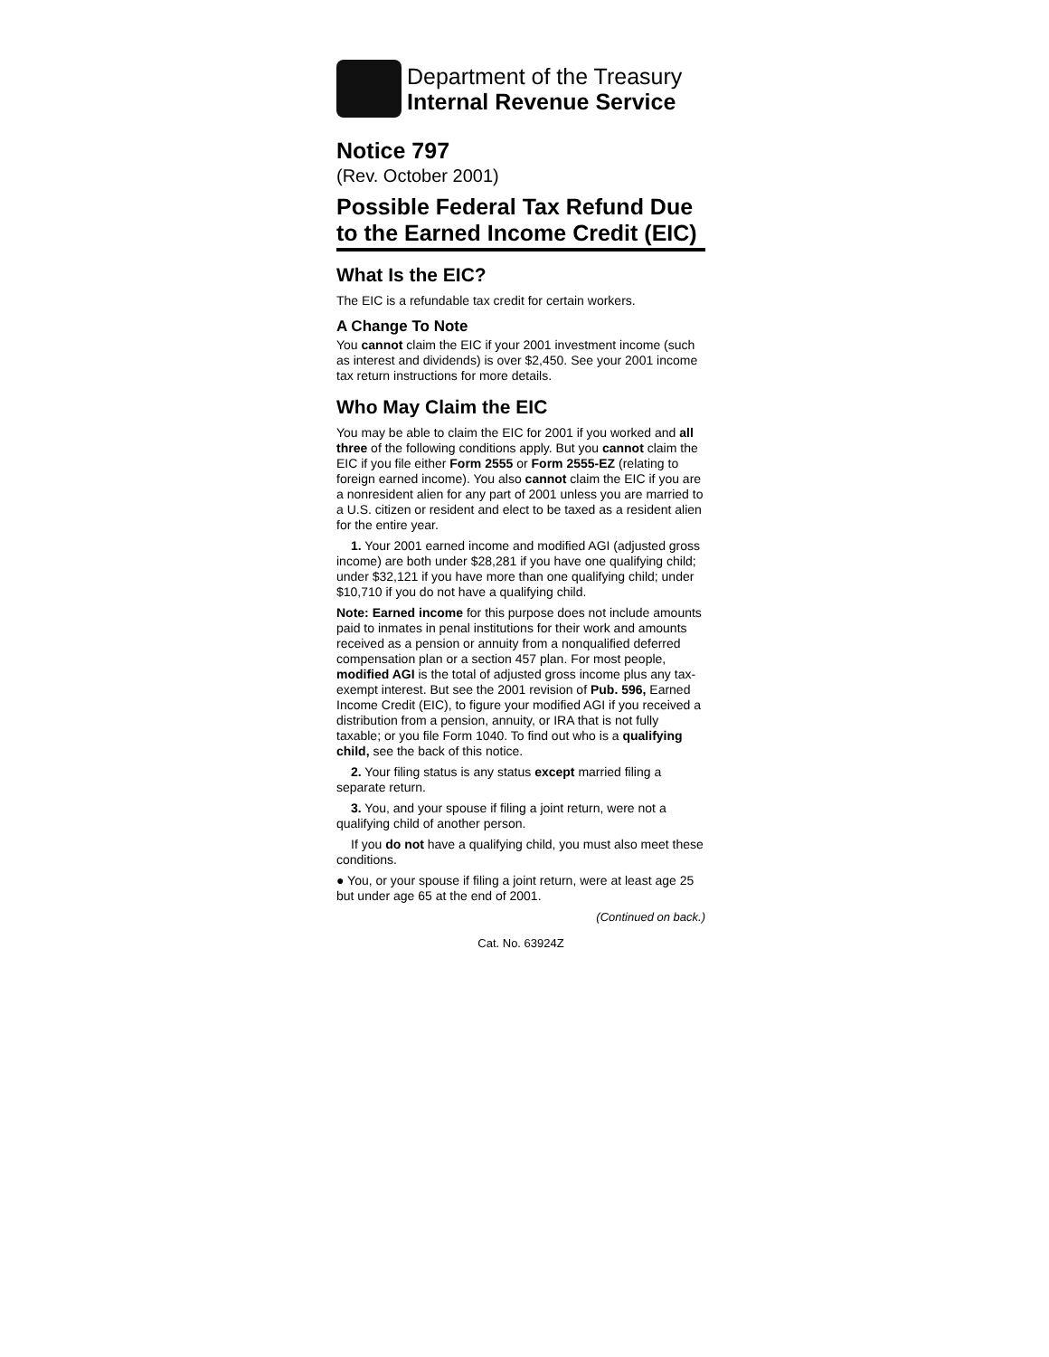Department of the Treasury
Internal Revenue Service
Notice 797
(Rev. October 2001)
Possible Federal Tax Refund Due to the Earned Income Credit (EIC)
What Is the EIC?
The EIC is a refundable tax credit for certain workers.
A Change To Note
You cannot claim the EIC if your 2001 investment income (such as interest and dividends) is over $2,450. See your 2001 income tax return instructions for more details.
Who May Claim the EIC
You may be able to claim the EIC for 2001 if you worked and all three of the following conditions apply. But you cannot claim the EIC if you file either Form 2555 or Form 2555-EZ (relating to foreign earned income). You also cannot claim the EIC if you are a nonresident alien for any part of 2001 unless you are married to a U.S. citizen or resident and elect to be taxed as a resident alien for the entire year.
1. Your 2001 earned income and modified AGI (adjusted gross income) are both under $28,281 if you have one qualifying child; under $32,121 if you have more than one qualifying child; under $10,710 if you do not have a qualifying child.
Note: Earned income for this purpose does not include amounts paid to inmates in penal institutions for their work and amounts received as a pension or annuity from a nonqualified deferred compensation plan or a section 457 plan. For most people, modified AGI is the total of adjusted gross income plus any tax-exempt interest. But see the 2001 revision of Pub. 596, Earned Income Credit (EIC), to figure your modified AGI if you received a distribution from a pension, annuity, or IRA that is not fully taxable; or you file Form 1040. To find out who is a qualifying child, see the back of this notice.
2. Your filing status is any status except married filing a separate return.
3. You, and your spouse if filing a joint return, were not a qualifying child of another person.
If you do not have a qualifying child, you must also meet these conditions.
● You, or your spouse if filing a joint return, were at least age 25 but under age 65 at the end of 2001.
(Continued on back.)
Cat. No. 63924Z